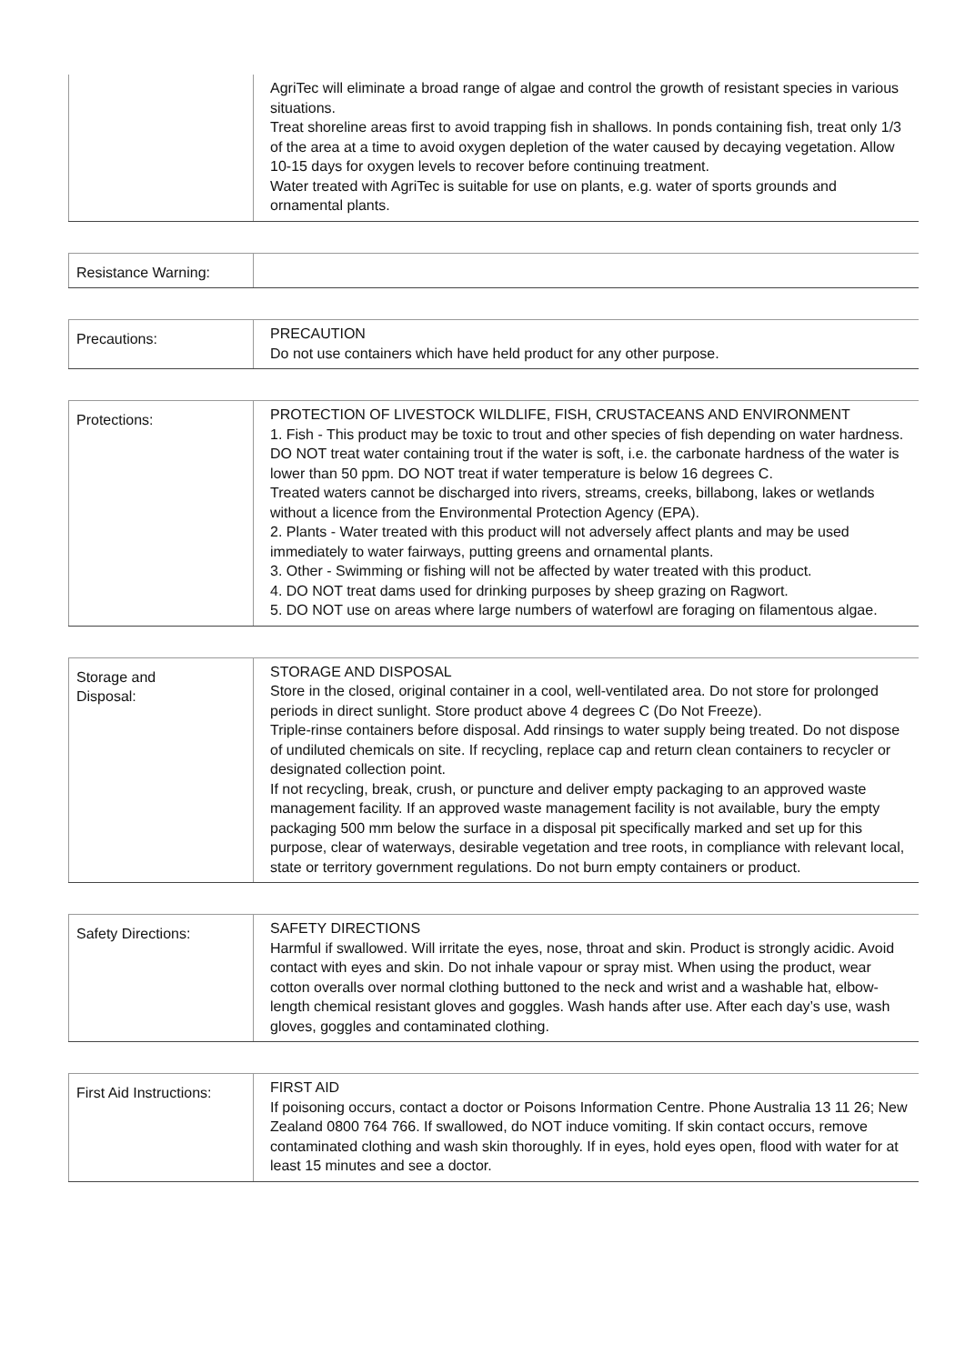| | AgriTec will eliminate a broad range of algae and control the growth of resistant species in various situations. Treat shoreline areas first to avoid trapping fish in shallows. In ponds containing fish, treat only 1/3 of the area at a time to avoid oxygen depletion of the water caused by decaying vegetation. Allow 10-15 days for oxygen levels to recover before continuing treatment. Water treated with AgriTec is suitable for use on plants, e.g. water of sports grounds and ornamental plants. |
| Resistance Warning: | |
| Precautions: | PRECAUTION Do not use containers which have held product for any other purpose. |
| Protections: | PROTECTION OF LIVESTOCK WILDLIFE, FISH, CRUSTACEANS AND ENVIRONMENT 1. Fish - This product may be toxic to trout and other species of fish depending on water hardness. DO NOT treat water containing trout if the water is soft, i.e. the carbonate hardness of the water is lower than 50 ppm. DO NOT treat if water temperature is below 16 degrees C. Treated waters cannot be discharged into rivers, streams, creeks, billabong, lakes or wetlands without a licence from the Environmental Protection Agency (EPA). 2. Plants - Water treated with this product will not adversely affect plants and may be used immediately to water fairways, putting greens and ornamental plants. 3. Other - Swimming or fishing will not be affected by water treated with this product. 4. DO NOT treat dams used for drinking purposes by sheep grazing on Ragwort. 5. DO NOT use on areas where large numbers of waterfowl are foraging on filamentous algae. |
| Storage and Disposal: | STORAGE AND DISPOSAL Store in the closed, original container in a cool, well-ventilated area. Do not store for prolonged periods in direct sunlight. Store product above 4 degrees C (Do Not Freeze). Triple-rinse containers before disposal. Add rinsings to water supply being treated. Do not dispose of undiluted chemicals on site. If recycling, replace cap and return clean containers to recycler or designated collection point. If not recycling, break, crush, or puncture and deliver empty packaging to an approved waste management facility. If an approved waste management facility is not available, bury the empty packaging 500 mm below the surface in a disposal pit specifically marked and set up for this purpose, clear of waterways, desirable vegetation and tree roots, in compliance with relevant local, state or territory government regulations. Do not burn empty containers or product. |
| Safety Directions: | SAFETY DIRECTIONS Harmful if swallowed. Will irritate the eyes, nose, throat and skin. Product is strongly acidic. Avoid contact with eyes and skin. Do not inhale vapour or spray mist. When using the product, wear cotton overalls over normal clothing buttoned to the neck and wrist and a washable hat, elbow-length chemical resistant gloves and goggles. Wash hands after use. After each day’s use, wash gloves, goggles and contaminated clothing. |
| First Aid Instructions: | FIRST AID If poisoning occurs, contact a doctor or Poisons Information Centre. Phone Australia 13 11 26; New Zealand 0800 764 766. If swallowed, do NOT induce vomiting. If skin contact occurs, remove contaminated clothing and wash skin thoroughly. If in eyes, hold eyes open, flood with water for at least 15 minutes and see a doctor. |